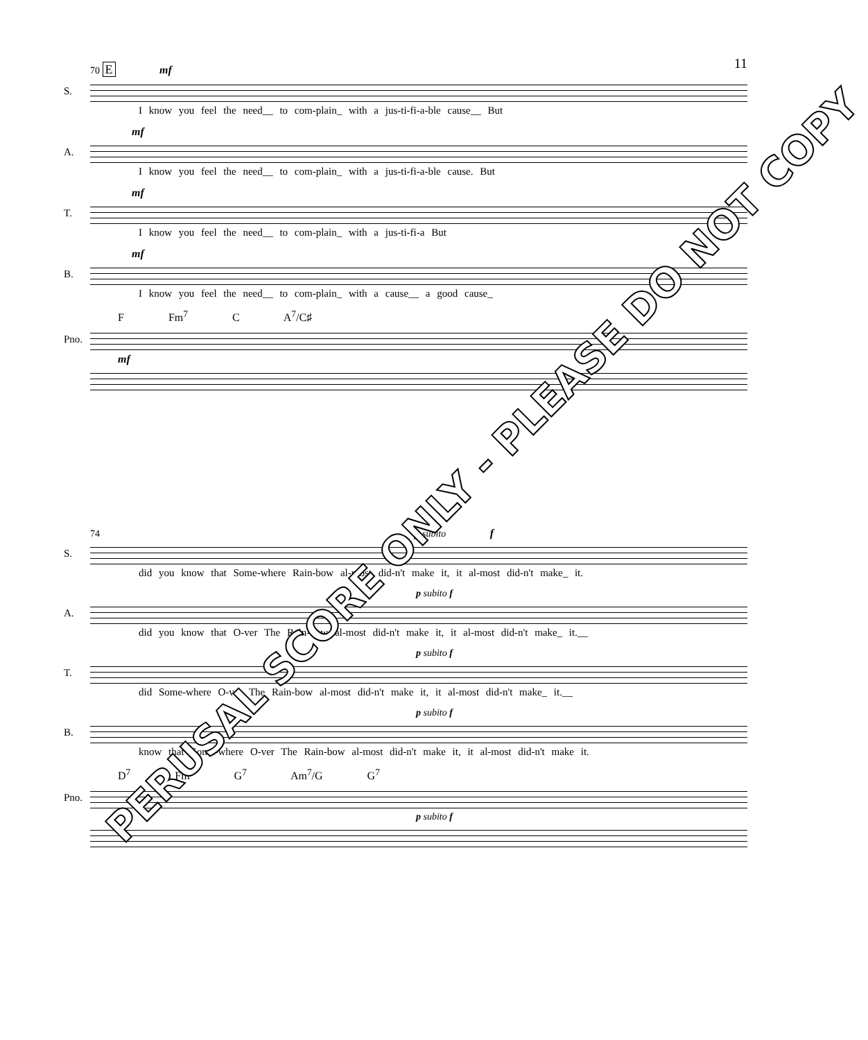11
70 E mf
S.
I know you feel the need__ to com-plain_ with a jus-ti-fi-a-ble cause__ But
mf
A.
I know you feel the need__ to com-plain_ with a jus-ti-fi-a-ble cause. But
mf
T.
I know you feel the need__ to com-plain_ with a jus-ti-fi-a But
mf
B.
I know you feel the need__ to com-plain_ with a cause__ a good cause_
F Fm<sup>7</sup> C A<sup>7</sup>/C♯
Pno.
mf
74 p subito f
S.
did you know that Some-where Rain-bow al-most did-n't make it, it al-most did-n't make_ it.
p subito f
A.
did you know that O-ver The Rain-bow al-most did-n't make it, it al-most did-n't make_ it.__
p subito f
T.
did Some-where O-ver The Rain-bow al-most did-n't make it, it al-most did-n't make_ it.__
p subito f
B.
know that Some-where O-ver The Rain-bow al-most did-n't make it, it al-most did-n't make it.
D<sup>7</sup> Fm G<sup>7</sup> Am<sup>7</sup>/G G<sup>7</sup>
Pno.
p subito f
PERUSAL SCORE ONLY - PLEASE DO NOT COPY